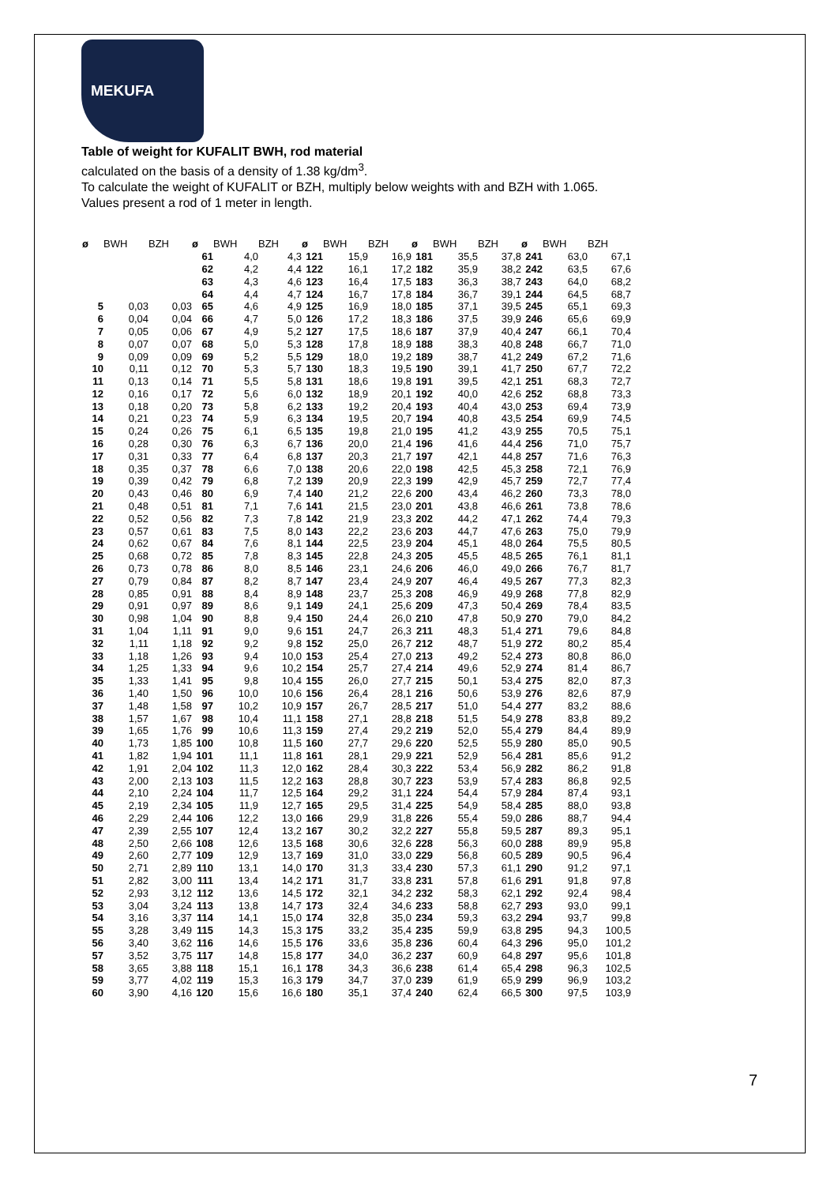MEKUFA
Table of weight for KUFALIT BWH, rod material
calculated on the basis of a density of 1.38 kg/dm<sup>3</sup>.
To calculate the weight of KUFALIT or BZH, multiply below weights with and BZH with 1.065.
Values present a rod of 1 meter in length.
| ø | BWH | BZH | ø | BWH | BZH | ø | BWH | BZH | ø | BWH | BZH | ø | BWH | BZH |
| --- | --- | --- | --- | --- | --- | --- | --- | --- | --- | --- | --- | --- | --- | --- |
| | | | 61 | 4,0 | 4,3 | 121 | 15,9 | 16,9 | 181 | 35,5 | 37,8 | 241 | 63,0 | 67,1 |
| | | | 62 | 4,2 | 4,4 | 122 | 16,1 | 17,2 | 182 | 35,9 | 38,2 | 242 | 63,5 | 67,6 |
| | | | 63 | 4,3 | 4,6 | 123 | 16,4 | 17,5 | 183 | 36,3 | 38,7 | 243 | 64,0 | 68,2 |
| | | | 64 | 4,4 | 4,7 | 124 | 16,7 | 17,8 | 184 | 36,7 | 39,1 | 244 | 64,5 | 68,7 |
| 5 | 0,03 | 0,03 | 65 | 4,6 | 4,9 | 125 | 16,9 | 18,0 | 185 | 37,1 | 39,5 | 245 | 65,1 | 69,3 |
| 6 | 0,04 | 0,04 | 66 | 4,7 | 5,0 | 126 | 17,2 | 18,3 | 186 | 37,5 | 39,9 | 246 | 65,6 | 69,9 |
| 7 | 0,05 | 0,06 | 67 | 4,9 | 5,2 | 127 | 17,5 | 18,6 | 187 | 37,9 | 40,4 | 247 | 66,1 | 70,4 |
| 8 | 0,07 | 0,07 | 68 | 5,0 | 5,3 | 128 | 17,8 | 18,9 | 188 | 38,3 | 40,8 | 248 | 66,7 | 71,0 |
| 9 | 0,09 | 0,09 | 69 | 5,2 | 5,5 | 129 | 18,0 | 19,2 | 189 | 38,7 | 41,2 | 249 | 67,2 | 71,6 |
| 10 | 0,11 | 0,12 | 70 | 5,3 | 5,7 | 130 | 18,3 | 19,5 | 190 | 39,1 | 41,7 | 250 | 67,7 | 72,2 |
| 11 | 0,13 | 0,14 | 71 | 5,5 | 5,8 | 131 | 18,6 | 19,8 | 191 | 39,5 | 42,1 | 251 | 68,3 | 72,7 |
| 12 | 0,16 | 0,17 | 72 | 5,6 | 6,0 | 132 | 18,9 | 20,1 | 192 | 40,0 | 42,6 | 252 | 68,8 | 73,3 |
| 13 | 0,18 | 0,20 | 73 | 5,8 | 6,2 | 133 | 19,2 | 20,4 | 193 | 40,4 | 43,0 | 253 | 69,4 | 73,9 |
| 14 | 0,21 | 0,23 | 74 | 5,9 | 6,3 | 134 | 19,5 | 20,7 | 194 | 40,8 | 43,5 | 254 | 69,9 | 74,5 |
| 15 | 0,24 | 0,26 | 75 | 6,1 | 6,5 | 135 | 19,8 | 21,0 | 195 | 41,2 | 43,9 | 255 | 70,5 | 75,1 |
| 16 | 0,28 | 0,30 | 76 | 6,3 | 6,7 | 136 | 20,0 | 21,4 | 196 | 41,6 | 44,4 | 256 | 71,0 | 75,7 |
| 17 | 0,31 | 0,33 | 77 | 6,4 | 6,8 | 137 | 20,3 | 21,7 | 197 | 42,1 | 44,8 | 257 | 71,6 | 76,3 |
| 18 | 0,35 | 0,37 | 78 | 6,6 | 7,0 | 138 | 20,6 | 22,0 | 198 | 42,5 | 45,3 | 258 | 72,1 | 76,9 |
| 19 | 0,39 | 0,42 | 79 | 6,8 | 7,2 | 139 | 20,9 | 22,3 | 199 | 42,9 | 45,7 | 259 | 72,7 | 77,4 |
| 20 | 0,43 | 0,46 | 80 | 6,9 | 7,4 | 140 | 21,2 | 22,6 | 200 | 43,4 | 46,2 | 260 | 73,3 | 78,0 |
| 21 | 0,48 | 0,51 | 81 | 7,1 | 7,6 | 141 | 21,5 | 23,0 | 201 | 43,8 | 46,6 | 261 | 73,8 | 78,6 |
| 22 | 0,52 | 0,56 | 82 | 7,3 | 7,8 | 142 | 21,9 | 23,3 | 202 | 44,2 | 47,1 | 262 | 74,4 | 79,3 |
| 23 | 0,57 | 0,61 | 83 | 7,5 | 8,0 | 143 | 22,2 | 23,6 | 203 | 44,7 | 47,6 | 263 | 75,0 | 79,9 |
| 24 | 0,62 | 0,67 | 84 | 7,6 | 8,1 | 144 | 22,5 | 23,9 | 204 | 45,1 | 48,0 | 264 | 75,5 | 80,5 |
| 25 | 0,68 | 0,72 | 85 | 7,8 | 8,3 | 145 | 22,8 | 24,3 | 205 | 45,5 | 48,5 | 265 | 76,1 | 81,1 |
| 26 | 0,73 | 0,78 | 86 | 8,0 | 8,5 | 146 | 23,1 | 24,6 | 206 | 46,0 | 49,0 | 266 | 76,7 | 81,7 |
| 27 | 0,79 | 0,84 | 87 | 8,2 | 8,7 | 147 | 23,4 | 24,9 | 207 | 46,4 | 49,5 | 267 | 77,3 | 82,3 |
| 28 | 0,85 | 0,91 | 88 | 8,4 | 8,9 | 148 | 23,7 | 25,3 | 208 | 46,9 | 49,9 | 268 | 77,8 | 82,9 |
| 29 | 0,91 | 0,97 | 89 | 8,6 | 9,1 | 149 | 24,1 | 25,6 | 209 | 47,3 | 50,4 | 269 | 78,4 | 83,5 |
| 30 | 0,98 | 1,04 | 90 | 8,8 | 9,4 | 150 | 24,4 | 26,0 | 210 | 47,8 | 50,9 | 270 | 79,0 | 84,2 |
| 31 | 1,04 | 1,11 | 91 | 9,0 | 9,6 | 151 | 24,7 | 26,3 | 211 | 48,3 | 51,4 | 271 | 79,6 | 84,8 |
| 32 | 1,11 | 1,18 | 92 | 9,2 | 9,8 | 152 | 25,0 | 26,7 | 212 | 48,7 | 51,9 | 272 | 80,2 | 85,4 |
| 33 | 1,18 | 1,26 | 93 | 9,4 | 10,0 | 153 | 25,4 | 27,0 | 213 | 49,2 | 52,4 | 273 | 80,8 | 86,0 |
| 34 | 1,25 | 1,33 | 94 | 9,6 | 10,2 | 154 | 25,7 | 27,4 | 214 | 49,6 | 52,9 | 274 | 81,4 | 86,7 |
| 35 | 1,33 | 1,41 | 95 | 9,8 | 10,4 | 155 | 26,0 | 27,7 | 215 | 50,1 | 53,4 | 275 | 82,0 | 87,3 |
| 36 | 1,40 | 1,50 | 96 | 10,0 | 10,6 | 156 | 26,4 | 28,1 | 216 | 50,6 | 53,9 | 276 | 82,6 | 87,9 |
| 37 | 1,48 | 1,58 | 97 | 10,2 | 10,9 | 157 | 26,7 | 28,5 | 217 | 51,0 | 54,4 | 277 | 83,2 | 88,6 |
| 38 | 1,57 | 1,67 | 98 | 10,4 | 11,1 | 158 | 27,1 | 28,8 | 218 | 51,5 | 54,9 | 278 | 83,8 | 89,2 |
| 39 | 1,65 | 1,76 | 99 | 10,6 | 11,3 | 159 | 27,4 | 29,2 | 219 | 52,0 | 55,4 | 279 | 84,4 | 89,9 |
| 40 | 1,73 | 1,85 | 100 | 10,8 | 11,5 | 160 | 27,7 | 29,6 | 220 | 52,5 | 55,9 | 280 | 85,0 | 90,5 |
| 41 | 1,82 | 1,94 | 101 | 11,1 | 11,8 | 161 | 28,1 | 29,9 | 221 | 52,9 | 56,4 | 281 | 85,6 | 91,2 |
| 42 | 1,91 | 2,04 | 102 | 11,3 | 12,0 | 162 | 28,4 | 30,3 | 222 | 53,4 | 56,9 | 282 | 86,2 | 91,8 |
| 43 | 2,00 | 2,13 | 103 | 11,5 | 12,2 | 163 | 28,8 | 30,7 | 223 | 53,9 | 57,4 | 283 | 86,8 | 92,5 |
| 44 | 2,10 | 2,24 | 104 | 11,7 | 12,5 | 164 | 29,2 | 31,1 | 224 | 54,4 | 57,9 | 284 | 87,4 | 93,1 |
| 45 | 2,19 | 2,34 | 105 | 11,9 | 12,7 | 165 | 29,5 | 31,4 | 225 | 54,9 | 58,4 | 285 | 88,0 | 93,8 |
| 46 | 2,29 | 2,44 | 106 | 12,2 | 13,0 | 166 | 29,9 | 31,8 | 226 | 55,4 | 59,0 | 286 | 88,7 | 94,4 |
| 47 | 2,39 | 2,55 | 107 | 12,4 | 13,2 | 167 | 30,2 | 32,2 | 227 | 55,8 | 59,5 | 287 | 89,3 | 95,1 |
| 48 | 2,50 | 2,66 | 108 | 12,6 | 13,5 | 168 | 30,6 | 32,6 | 228 | 56,3 | 60,0 | 288 | 89,9 | 95,8 |
| 49 | 2,60 | 2,77 | 109 | 12,9 | 13,7 | 169 | 31,0 | 33,0 | 229 | 56,8 | 60,5 | 289 | 90,5 | 96,4 |
| 50 | 2,71 | 2,89 | 110 | 13,1 | 14,0 | 170 | 31,3 | 33,4 | 230 | 57,3 | 61,1 | 290 | 91,2 | 97,1 |
| 51 | 2,82 | 3,00 | 111 | 13,4 | 14,2 | 171 | 31,7 | 33,8 | 231 | 57,8 | 61,6 | 291 | 91,8 | 97,8 |
| 52 | 2,93 | 3,12 | 112 | 13,6 | 14,5 | 172 | 32,1 | 34,2 | 232 | 58,3 | 62,1 | 292 | 92,4 | 98,4 |
| 53 | 3,04 | 3,24 | 113 | 13,8 | 14,7 | 173 | 32,4 | 34,6 | 233 | 58,8 | 62,7 | 293 | 93,0 | 99,1 |
| 54 | 3,16 | 3,37 | 114 | 14,1 | 15,0 | 174 | 32,8 | 35,0 | 234 | 59,3 | 63,2 | 294 | 93,7 | 99,8 |
| 55 | 3,28 | 3,49 | 115 | 14,3 | 15,3 | 175 | 33,2 | 35,4 | 235 | 59,9 | 63,8 | 295 | 94,3 | 100,5 |
| 56 | 3,40 | 3,62 | 116 | 14,6 | 15,5 | 176 | 33,6 | 35,8 | 236 | 60,4 | 64,3 | 296 | 95,0 | 101,2 |
| 57 | 3,52 | 3,75 | 117 | 14,8 | 15,8 | 177 | 34,0 | 36,2 | 237 | 60,9 | 64,8 | 297 | 95,6 | 101,8 |
| 58 | 3,65 | 3,88 | 118 | 15,1 | 16,1 | 178 | 34,3 | 36,6 | 238 | 61,4 | 65,4 | 298 | 96,3 | 102,5 |
| 59 | 3,77 | 4,02 | 119 | 15,3 | 16,3 | 179 | 34,7 | 37,0 | 239 | 61,9 | 65,9 | 299 | 96,9 | 103,2 |
| 60 | 3,90 | 4,16 | 120 | 15,6 | 16,6 | 180 | 35,1 | 37,4 | 240 | 62,4 | 66,5 | 300 | 97,5 | 103,9 |
7